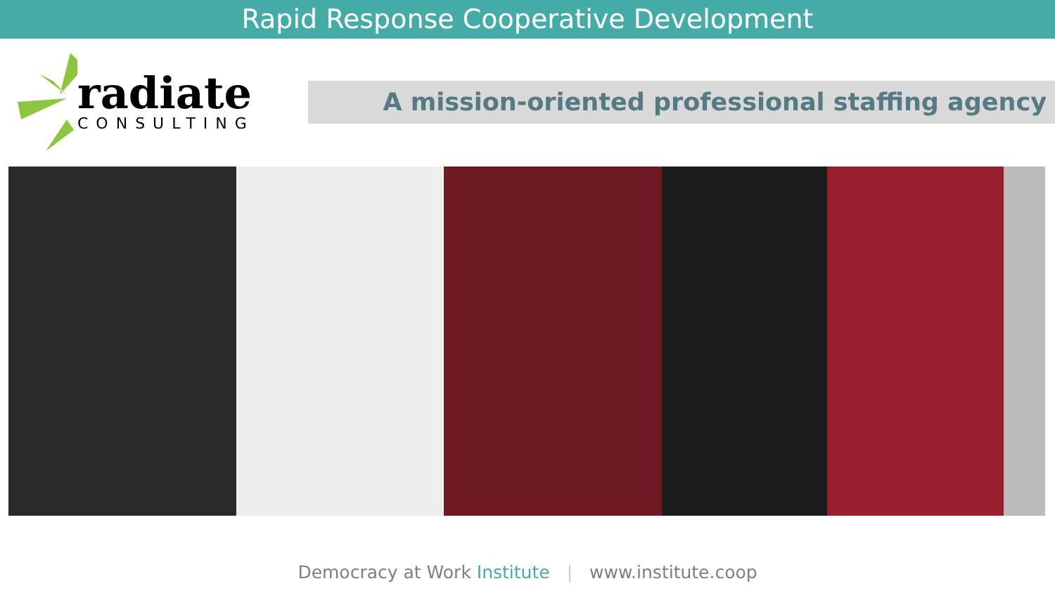Rapid Response Cooperative Development
radiate
CONSULTING
A mission-oriented professional staffing agency
Democracy at Work Institute | www.institute.coop